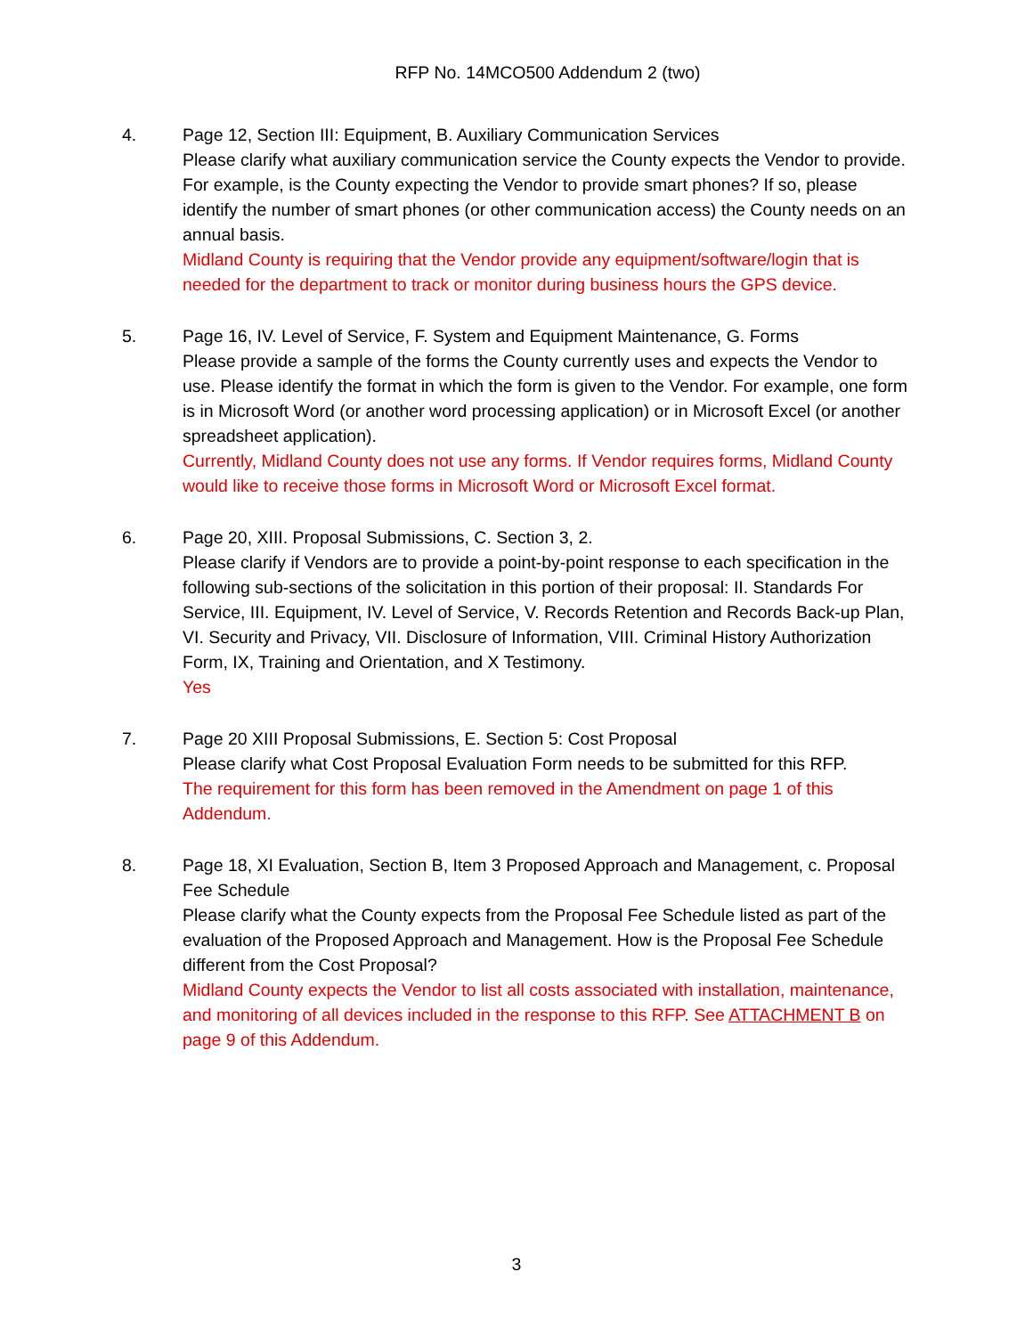RFP No. 14MCO500 Addendum 2 (two)
4. Page 12, Section III: Equipment, B. Auxiliary Communication Services
Please clarify what auxiliary communication service the County expects the Vendor to provide. For example, is the County expecting the Vendor to provide smart phones? If so, please identify the number of smart phones (or other communication access) the County needs on an annual basis.
Midland County is requiring that the Vendor provide any equipment/software/login that is needed for the department to track or monitor during business hours the GPS device.
5. Page 16, IV. Level of Service, F. System and Equipment Maintenance, G. Forms
Please provide a sample of the forms the County currently uses and expects the Vendor to use. Please identify the format in which the form is given to the Vendor. For example, one form is in Microsoft Word (or another word processing application) or in Microsoft Excel (or another spreadsheet application).
Currently, Midland County does not use any forms. If Vendor requires forms, Midland County would like to receive those forms in Microsoft Word or Microsoft Excel format.
6. Page 20, XIII. Proposal Submissions, C. Section 3, 2.
Please clarify if Vendors are to provide a point-by-point response to each specification in the following sub-sections of the solicitation in this portion of their proposal: II. Standards For Service, III. Equipment, IV. Level of Service, V. Records Retention and Records Back-up Plan, VI. Security and Privacy, VII. Disclosure of Information, VIII. Criminal History Authorization Form, IX, Training and Orientation, and X Testimony.
Yes
7. Page 20 XIII Proposal Submissions, E. Section 5: Cost Proposal
Please clarify what Cost Proposal Evaluation Form needs to be submitted for this RFP.
The requirement for this form has been removed in the Amendment on page 1 of this Addendum.
8. Page 18, XI Evaluation, Section B, Item 3 Proposed Approach and Management, c. Proposal Fee Schedule
Please clarify what the County expects from the Proposal Fee Schedule listed as part of the evaluation of the Proposed Approach and Management. How is the Proposal Fee Schedule different from the Cost Proposal?
Midland County expects the Vendor to list all costs associated with installation, maintenance, and monitoring of all devices included in the response to this RFP. See ATTACHMENT B on page 9 of this Addendum.
3